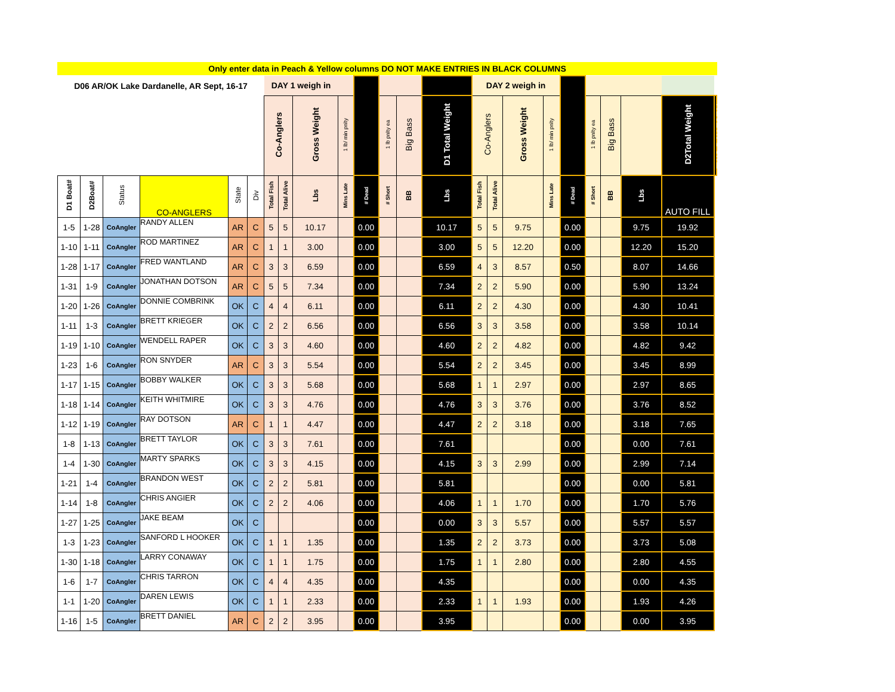Only enter data in Peach & Yellow columns DO NOT MAKE ENTRIES IN BLACK COLUMNS
| D06 AR/OK Lake Dardanelle, AR Sept, 16-17 | | | | | | DAY 1 weigh in | | | | | | | | DAY 2 weigh in | | | | | | | | | |
| | | | | | | Co-Anglers | | Gross Weight | 1 lb/ min pnlty | | 1 lb pnlty ea | Big Bass | D1 Total Weight | Co-Anglers | | Gross Weight | 1 lb/ min pnlty | | 1 lb pnlty ea | Big Bass | | D2Total Weight | TWO DAY TOTAL |
| D1 Boat# | D2Boat# | Status | CO-ANGLERS | State | Div | Total Fish | Total Alive | Lbs | Mins Late | # Dead | # Short | BB | Lbs | Total Fish | Total Alive | | Mins Late | # Dead | # Short | BB | Lbs | AUTO FILL | |
| 1-5 | 1-28 | CoAngler | RANDY ALLEN | AR | C | 5 | 5 | 10.17 | | 0.00 | | | 10.17 | 5 | 5 | 9.75 | | 0.00 | | | 9.75 | 19.92 | |
| 1-10 | 1-11 | CoAngler | ROD MARTINEZ | AR | C | 1 | 1 | 3.00 | | 0.00 | | | 3.00 | 5 | 5 | 12.20 | | 0.00 | | | 12.20 | 15.20 | |
| 1-28 | 1-17 | CoAngler | FRED WANTLAND | AR | C | 3 | 3 | 6.59 | | 0.00 | | | 6.59 | 4 | 3 | 8.57 | | 0.50 | | | 8.07 | 14.66 | |
| 1-31 | 1-9 | CoAngler | JONATHAN DOTSON | AR | C | 5 | 5 | 7.34 | | 0.00 | | | 7.34 | 2 | 2 | 5.90 | | 0.00 | | | 5.90 | 13.24 | |
| 1-20 | 1-26 | CoAngler | DONNIE COMBRINK | OK | C | 4 | 4 | 6.11 | | 0.00 | | | 6.11 | 2 | 2 | 4.30 | | 0.00 | | | 4.30 | 10.41 | |
| 1-11 | 1-3 | CoAngler | BRETT KRIEGER | OK | C | 2 | 2 | 6.56 | | 0.00 | | | 6.56 | 3 | 3 | 3.58 | | 0.00 | | | 3.58 | 10.14 | |
| 1-19 | 1-10 | CoAngler | WENDELL RAPER | OK | C | 3 | 3 | 4.60 | | 0.00 | | | 4.60 | 2 | 2 | 4.82 | | 0.00 | | | 4.82 | 9.42 | |
| 1-23 | 1-6 | CoAngler | RON SNYDER | AR | C | 3 | 3 | 5.54 | | 0.00 | | | 5.54 | 2 | 2 | 3.45 | | 0.00 | | | 3.45 | 8.99 | |
| 1-17 | 1-15 | CoAngler | BOBBY WALKER | OK | C | 3 | 3 | 5.68 | | 0.00 | | | 5.68 | 1 | 1 | 2.97 | | 0.00 | | | 2.97 | 8.65 | |
| 1-18 | 1-14 | CoAngler | KEITH WHITMIRE | OK | C | 3 | 3 | 4.76 | | 0.00 | | | 4.76 | 3 | 3 | 3.76 | | 0.00 | | | 3.76 | 8.52 | |
| 1-12 | 1-19 | CoAngler | RAY DOTSON | AR | C | 1 | 1 | 4.47 | | 0.00 | | | 4.47 | 2 | 2 | 3.18 | | 0.00 | | | 3.18 | 7.65 | |
| 1-8 | 1-13 | CoAngler | BRETT TAYLOR | OK | C | 3 | 3 | 7.61 | | 0.00 | | | 7.61 | | | | | 0.00 | | | 0.00 | 7.61 | |
| 1-4 | 1-30 | CoAngler | MARTY SPARKS | OK | C | 3 | 3 | 4.15 | | 0.00 | | | 4.15 | 3 | 3 | 2.99 | | 0.00 | | | 2.99 | 7.14 | |
| 1-21 | 1-4 | CoAngler | BRANDON WEST | OK | C | 2 | 2 | 5.81 | | 0.00 | | | 5.81 | | | | | 0.00 | | | 0.00 | 5.81 | |
| 1-14 | 1-8 | CoAngler | CHRIS ANGIER | OK | C | 2 | 2 | 4.06 | | 0.00 | | | 4.06 | 1 | 1 | 1.70 | | 0.00 | | | 1.70 | 5.76 | |
| 1-27 | 1-25 | CoAngler | JAKE BEAM | OK | C | | | | | 0.00 | | | 0.00 | 3 | 3 | 5.57 | | 0.00 | | | 5.57 | 5.57 | |
| 1-3 | 1-23 | CoAngler | SANFORD L HOOKER | OK | C | 1 | 1 | 1.35 | | 0.00 | | | 1.35 | 2 | 2 | 3.73 | | 0.00 | | | 3.73 | 5.08 | |
| 1-30 | 1-18 | CoAngler | LARRY CONAWAY | OK | C | 1 | 1 | 1.75 | | 0.00 | | | 1.75 | 1 | 1 | 2.80 | | 0.00 | | | 2.80 | 4.55 | |
| 1-6 | 1-7 | CoAngler | CHRIS TARRON | OK | C | 4 | 4 | 4.35 | | 0.00 | | | 4.35 | | | | | 0.00 | | | 0.00 | 4.35 | |
| 1-1 | 1-20 | CoAngler | DAREN LEWIS | OK | C | 1 | 1 | 2.33 | | 0.00 | | | 2.33 | 1 | 1 | 1.93 | | 0.00 | | | 1.93 | 4.26 | |
| 1-16 | 1-5 | CoAngler | BRETT DANIEL | AR | C | 2 | 2 | 3.95 | | 0.00 | | | 3.95 | | | | | 0.00 | | | 0.00 | 3.95 | |